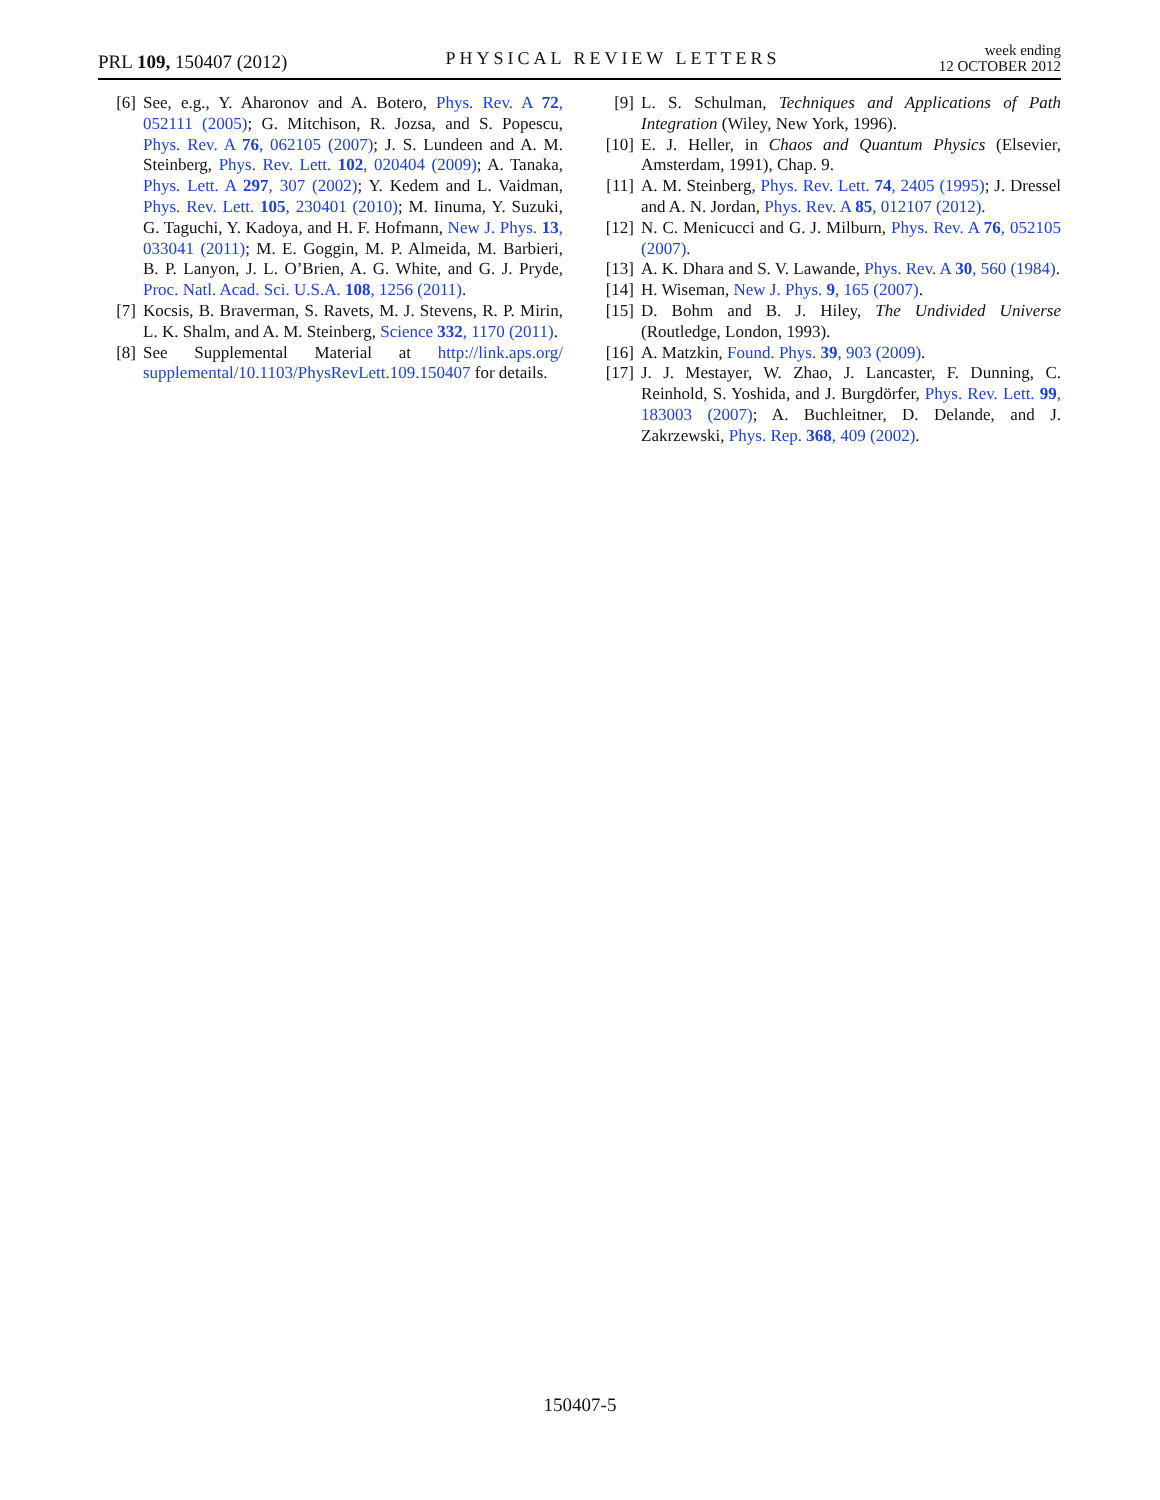PRL 109, 150407 (2012) PHYSICAL REVIEW LETTERS week ending
12 OCTOBER 2012
[6] See, e.g., Y. Aharonov and A. Botero, Phys. Rev. A 72, 052111 (2005); G. Mitchison, R. Jozsa, and S. Popescu, Phys. Rev. A 76, 062105 (2007); J. S. Lundeen and A. M. Steinberg, Phys. Rev. Lett. 102, 020404 (2009); A. Tanaka, Phys. Lett. A 297, 307 (2002); Y. Kedem and L. Vaidman, Phys. Rev. Lett. 105, 230401 (2010); M. Iinuma, Y. Suzuki, G. Taguchi, Y. Kadoya, and H. F. Hofmann, New J. Phys. 13, 033041 (2011); M. E. Goggin, M. P. Almeida, M. Barbieri, B. P. Lanyon, J. L. O’Brien, A. G. White, and G. J. Pryde, Proc. Natl. Acad. Sci. U.S.A. 108, 1256 (2011).
[7] Kocsis, B. Braverman, S. Ravets, M. J. Stevens, R. P. Mirin, L. K. Shalm, and A. M. Steinberg, Science 332, 1170 (2011).
[8] See Supplemental Material at http://link.aps.org/ supplemental/10.1103/PhysRevLett.109.150407 for details.
[9] L. S. Schulman, Techniques and Applications of Path Integration (Wiley, New York, 1996).
[10] E. J. Heller, in Chaos and Quantum Physics (Elsevier, Amsterdam, 1991), Chap. 9.
[11] A. M. Steinberg, Phys. Rev. Lett. 74, 2405 (1995); J. Dressel and A. N. Jordan, Phys. Rev. A 85, 012107 (2012).
[12] N. C. Menicucci and G. J. Milburn, Phys. Rev. A 76, 052105 (2007).
[13] A. K. Dhara and S. V. Lawande, Phys. Rev. A 30, 560 (1984).
[14] H. Wiseman, New J. Phys. 9, 165 (2007).
[15] D. Bohm and B. J. Hiley, The Undivided Universe (Routledge, London, 1993).
[16] A. Matzkin, Found. Phys. 39, 903 (2009).
[17] J. J. Mestayer, W. Zhao, J. Lancaster, F. Dunning, C. Reinhold, S. Yoshida, and J. Burgdörfer, Phys. Rev. Lett. 99, 183003 (2007); A. Buchleitner, D. Delande, and J. Zakrzewski, Phys. Rep. 368, 409 (2002).
150407-5